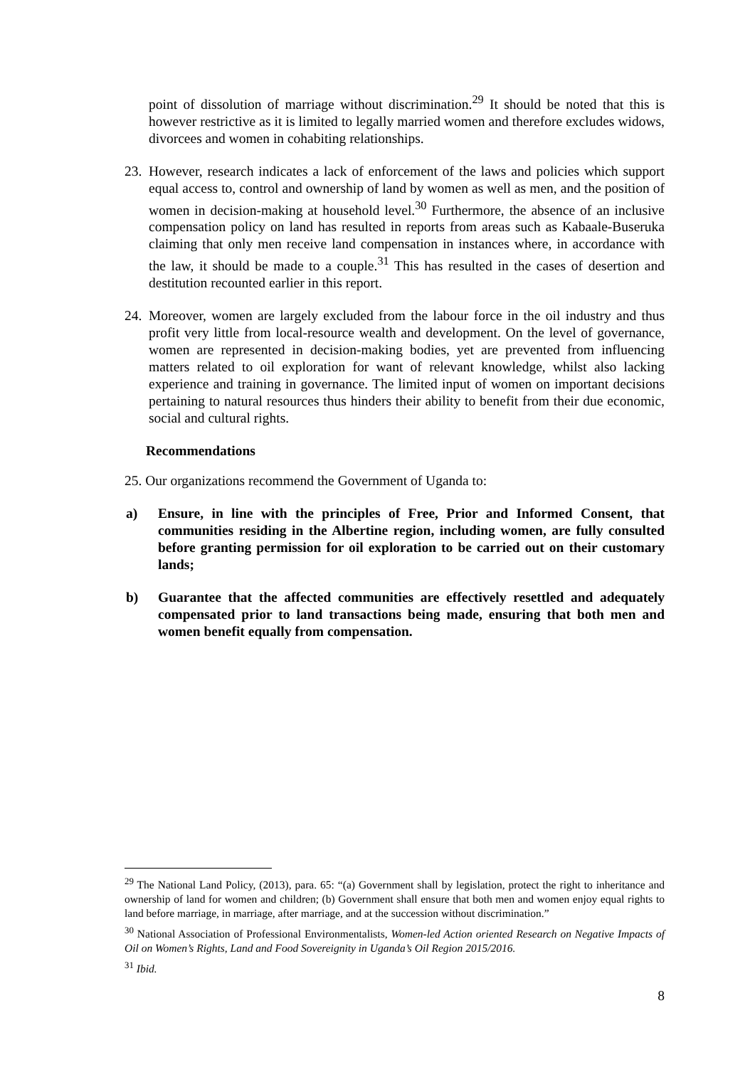point of dissolution of marriage without discrimination.<sup>29</sup> It should be noted that this is however restrictive as it is limited to legally married women and therefore excludes widows, divorcees and women in cohabiting relationships.
23.
However, research indicates a lack of enforcement of the laws and policies which support equal access to, control and ownership of land by women as well as men, and the position of women in decision-making at household level.<sup>30</sup> Furthermore, the absence of an inclusive compensation policy on land has resulted in reports from areas such as Kabaale-Buseruka claiming that only men receive land compensation in instances where, in accordance with the law, it should be made to a couple.<sup>31</sup> This has resulted in the cases of desertion and destitution recounted earlier in this report.
24.
Moreover, women are largely excluded from the labour force in the oil industry and thus profit very little from local-resource wealth and development. On the level of governance, women are represented in decision-making bodies, yet are prevented from influencing matters related to oil exploration for want of relevant knowledge, whilst also lacking experience and training in governance. The limited input of women on important decisions pertaining to natural resources thus hinders their ability to benefit from their due economic, social and cultural rights.
Recommendations
25. Our organizations recommend the Government of Uganda to:
a) Ensure, in line with the principles of Free, Prior and Informed Consent, that communities residing in the Albertine region, including women, are fully consulted before granting permission for oil exploration to be carried out on their customary lands;
b) Guarantee that the affected communities are effectively resettled and adequately compensated prior to land transactions being made, ensuring that both men and women benefit equally from compensation.
<sup>29</sup> The National Land Policy, (2013), para. 65: “(a) Government shall by legislation, protect the right to inheritance and ownership of land for women and children; (b) Government shall ensure that both men and women enjoy equal rights to land before marriage, in marriage, after marriage, and at the succession without discrimination.”
<sup>30</sup> National Association of Professional Environmentalists, Women-led Action oriented Research on Negative Impacts of Oil on Women’s Rights, Land and Food Sovereignity in Uganda’s Oil Region 2015/2016.
<sup>31</sup> Ibid.
8